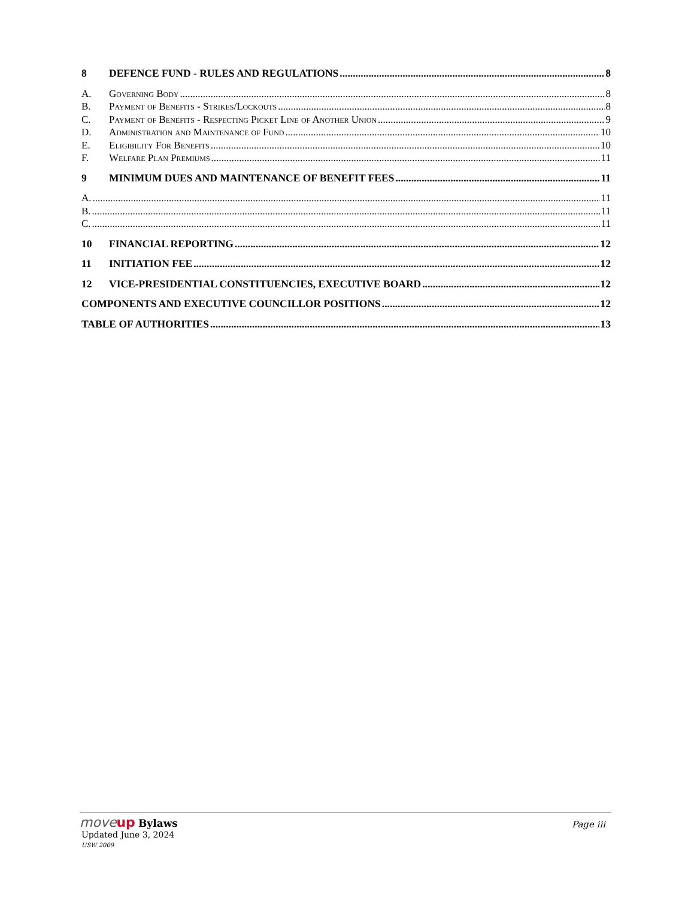8 DEFENCE FUND - RULES AND REGULATIONS 8
A. Governing Body 8
B. Payment of Benefits - Strikes/Lockouts 8
C. Payment of Benefits - Respecting Picket Line of Another Union 9
D. Administration and Maintenance of Fund 10
E. Eligibility For Benefits 10
F. Welfare Plan Premiums 11
9 MINIMUM DUES AND MAINTENANCE OF BENEFIT FEES 11
A. 11
B. 11
C. 11
10 FINANCIAL REPORTING 12
11 INITIATION FEE 12
12 VICE-PRESIDENTIAL CONSTITUENCIES, EXECUTIVE BOARD 12
COMPONENTS AND EXECUTIVE COUNCILLOR POSITIONS 12
TABLE OF AUTHORITIES 13
moveup Bylaws
Page iii
Updated June 3, 2024
USW 2009